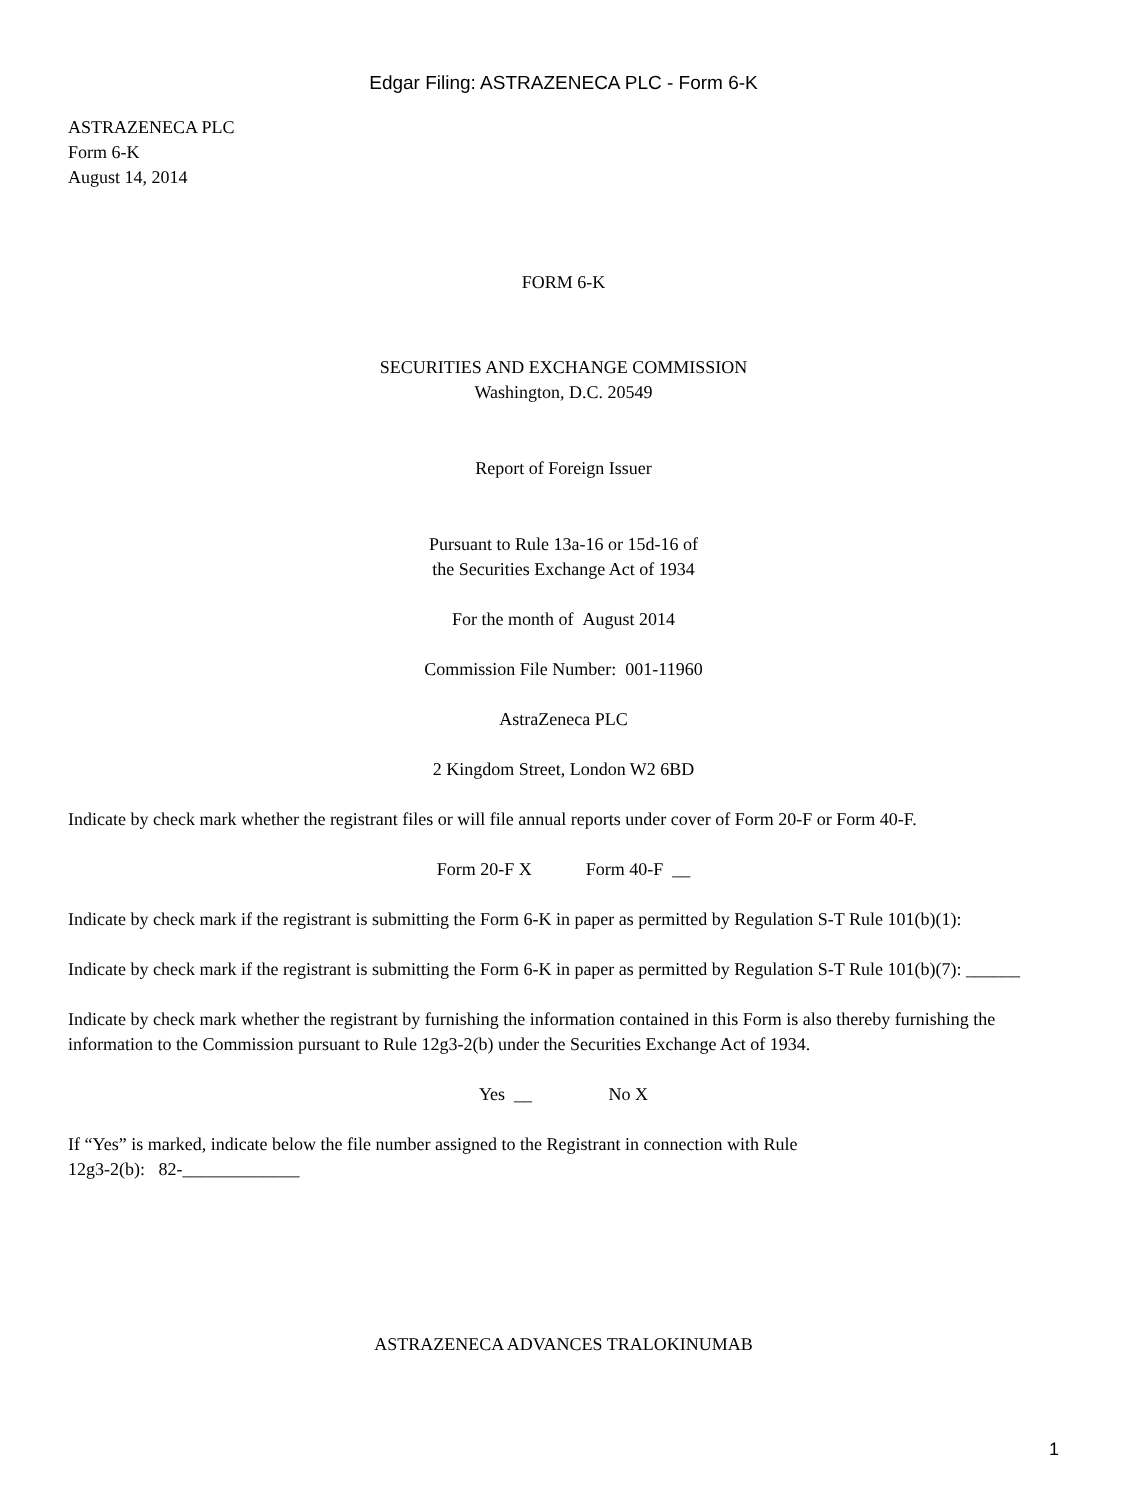Edgar Filing: ASTRAZENECA PLC - Form 6-K
ASTRAZENECA PLC
Form 6-K
August 14, 2014
FORM 6-K
SECURITIES AND EXCHANGE COMMISSION
Washington, D.C. 20549
Report of Foreign Issuer
Pursuant to Rule 13a-16 or 15d-16 of
the Securities Exchange Act of 1934
For the month of August 2014
Commission File Number: 001-11960
AstraZeneca PLC
2 Kingdom Street, London W2 6BD
Indicate by check mark whether the registrant files or will file annual reports under cover of Form 20-F or Form 40-F.
Form 20-F X Form 40-F __
Indicate by check mark if the registrant is submitting the Form 6-K in paper as permitted by Regulation S-T Rule 101(b)(1):
Indicate by check mark if the registrant is submitting the Form 6-K in paper as permitted by Regulation S-T Rule 101(b)(7): ______
Indicate by check mark whether the registrant by furnishing the information contained in this Form is also thereby furnishing the information to the Commission pursuant to Rule 12g3-2(b) under the Securities Exchange Act of 1934.
Yes __ No X
If “Yes” is marked, indicate below the file number assigned to the Registrant in connection with Rule
12g3-2(b): 82-_____________
ASTRAZENECA ADVANCES TRALOKINUMAB
1